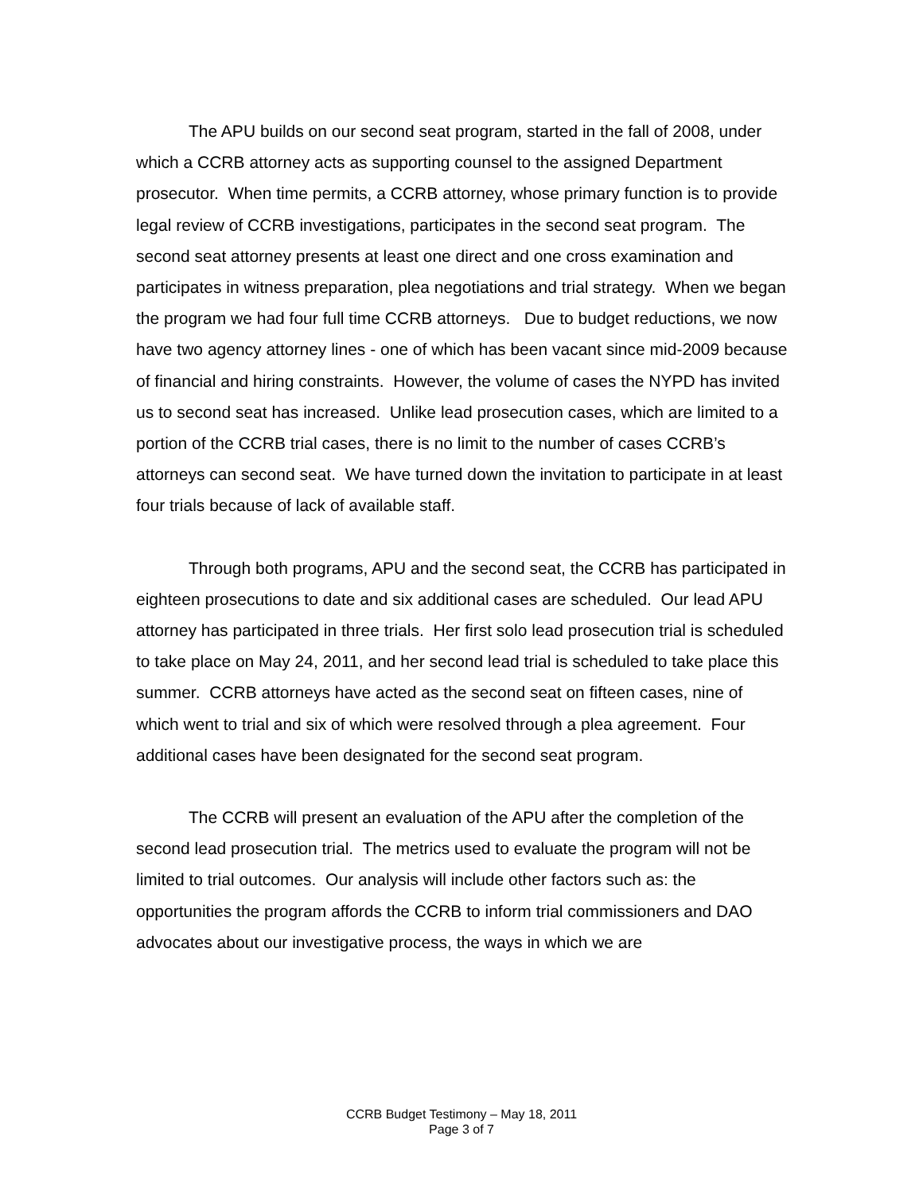The APU builds on our second seat program, started in the fall of 2008, under which a CCRB attorney acts as supporting counsel to the assigned Department prosecutor. When time permits, a CCRB attorney, whose primary function is to provide legal review of CCRB investigations, participates in the second seat program. The second seat attorney presents at least one direct and one cross examination and participates in witness preparation, plea negotiations and trial strategy. When we began the program we had four full time CCRB attorneys. Due to budget reductions, we now have two agency attorney lines - one of which has been vacant since mid-2009 because of financial and hiring constraints. However, the volume of cases the NYPD has invited us to second seat has increased. Unlike lead prosecution cases, which are limited to a portion of the CCRB trial cases, there is no limit to the number of cases CCRB’s attorneys can second seat. We have turned down the invitation to participate in at least four trials because of lack of available staff.
Through both programs, APU and the second seat, the CCRB has participated in eighteen prosecutions to date and six additional cases are scheduled. Our lead APU attorney has participated in three trials. Her first solo lead prosecution trial is scheduled to take place on May 24, 2011, and her second lead trial is scheduled to take place this summer. CCRB attorneys have acted as the second seat on fifteen cases, nine of which went to trial and six of which were resolved through a plea agreement. Four additional cases have been designated for the second seat program.
The CCRB will present an evaluation of the APU after the completion of the second lead prosecution trial. The metrics used to evaluate the program will not be limited to trial outcomes. Our analysis will include other factors such as: the opportunities the program affords the CCRB to inform trial commissioners and DAO advocates about our investigative process, the ways in which we are
CCRB Budget Testimony – May 18, 2011
Page 3 of 7